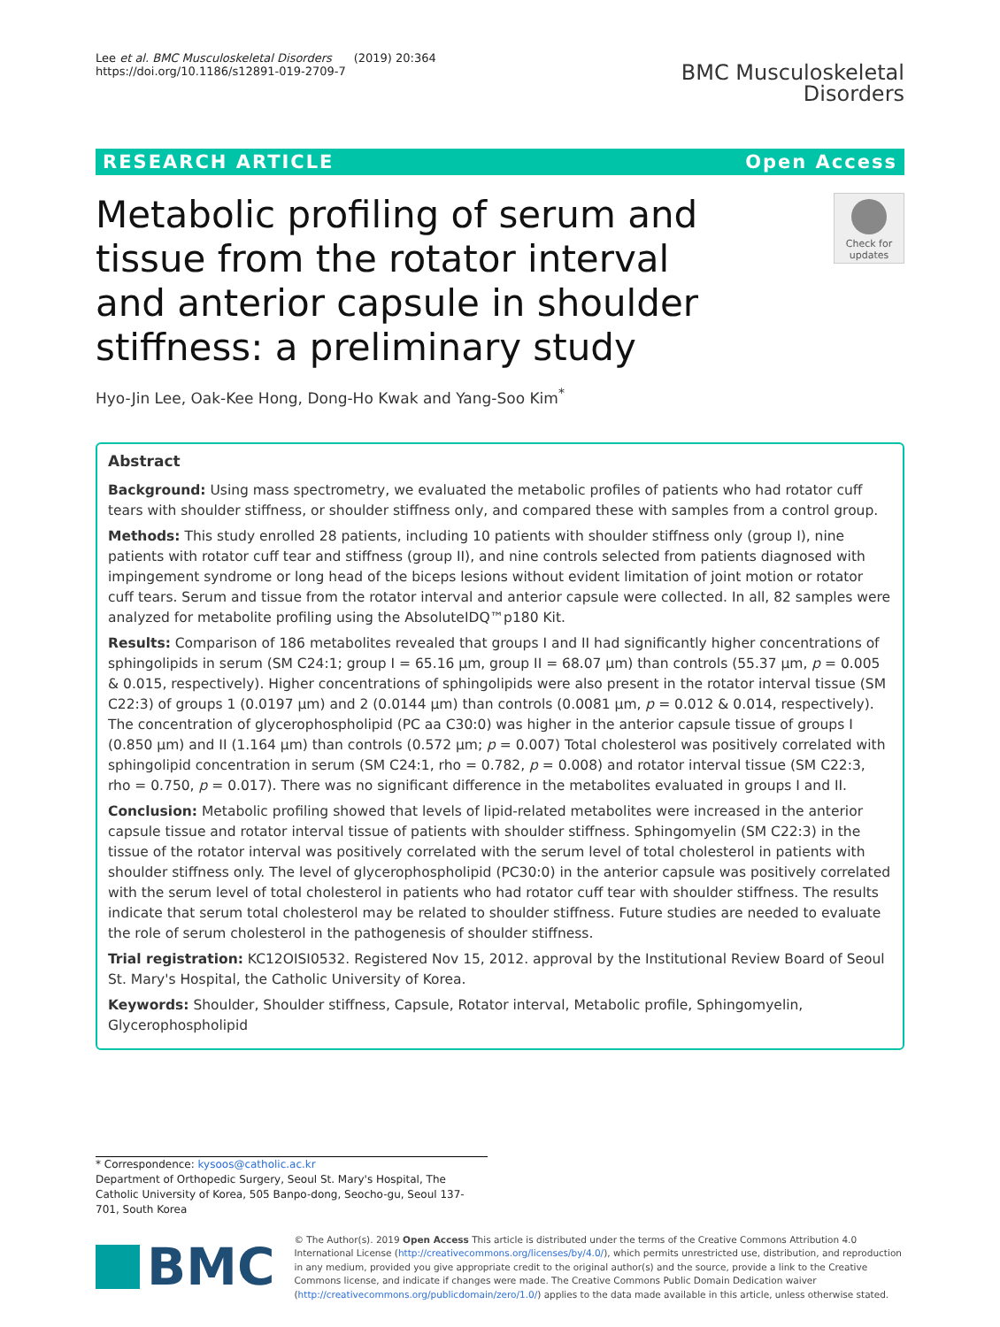Lee et al. BMC Musculoskeletal Disorders (2019) 20:364
https://doi.org/10.1186/s12891-019-2709-7
BMC Musculoskeletal
Disorders
RESEARCH ARTICLE Open Access
Metabolic profiling of serum and tissue from the rotator interval and anterior capsule in shoulder stiffness: a preliminary study
Check for updates
Hyo-Jin Lee, Oak-Kee Hong, Dong-Ho Kwak and Yang-Soo Kim<sup>*</sup>
Abstract
Background: Using mass spectrometry, we evaluated the metabolic profiles of patients who had rotator cuff tears with shoulder stiffness, or shoulder stiffness only, and compared these with samples from a control group.
Methods: This study enrolled 28 patients, including 10 patients with shoulder stiffness only (group I), nine patients with rotator cuff tear and stiffness (group II), and nine controls selected from patients diagnosed with impingement syndrome or long head of the biceps lesions without evident limitation of joint motion or rotator cuff tears. Serum and tissue from the rotator interval and anterior capsule were collected. In all, 82 samples were analyzed for metabolite profiling using the AbsoluteIDQ™p180 Kit.
Results: Comparison of 186 metabolites revealed that groups I and II had significantly higher concentrations of sphingolipids in serum (SM C24:1; group I = 65.16 μm, group II = 68.07 μm) than controls (55.37 μm, p = 0.005 & 0.015, respectively). Higher concentrations of sphingolipids were also present in the rotator interval tissue (SM C22:3) of groups 1 (0.0197 μm) and 2 (0.0144 μm) than controls (0.0081 μm, p = 0.012 & 0.014, respectively). The concentration of glycerophospholipid (PC aa C30:0) was higher in the anterior capsule tissue of groups I (0.850 μm) and II (1.164 μm) than controls (0.572 μm; p = 0.007) Total cholesterol was positively correlated with sphingolipid concentration in serum (SM C24:1, rho = 0.782, p = 0.008) and rotator interval tissue (SM C22:3, rho = 0.750, p = 0.017). There was no significant difference in the metabolites evaluated in groups I and II.
Conclusion: Metabolic profiling showed that levels of lipid-related metabolites were increased in the anterior capsule tissue and rotator interval tissue of patients with shoulder stiffness. Sphingomyelin (SM C22:3) in the tissue of the rotator interval was positively correlated with the serum level of total cholesterol in patients with shoulder stiffness only. The level of glycerophospholipid (PC30:0) in the anterior capsule was positively correlated with the serum level of total cholesterol in patients who had rotator cuff tear with shoulder stiffness. The results indicate that serum total cholesterol may be related to shoulder stiffness. Future studies are needed to evaluate the role of serum cholesterol in the pathogenesis of shoulder stiffness.
Trial registration: KC12OISI0532. Registered Nov 15, 2012. approval by the Institutional Review Board of Seoul St. Mary's Hospital, the Catholic University of Korea.
Keywords: Shoulder, Shoulder stiffness, Capsule, Rotator interval, Metabolic profile, Sphingomyelin, Glycerophospholipid
* Correspondence: kysoos@catholic.ac.kr
Department of Orthopedic Surgery, Seoul St. Mary's Hospital, The Catholic University of Korea, 505 Banpo-dong, Seocho-gu, Seoul 137-701, South Korea
BMC
© The Author(s). 2019 Open Access This article is distributed under the terms of the Creative Commons Attribution 4.0 International License (http://creativecommons.org/licenses/by/4.0/), which permits unrestricted use, distribution, and reproduction in any medium, provided you give appropriate credit to the original author(s) and the source, provide a link to the Creative Commons license, and indicate if changes were made. The Creative Commons Public Domain Dedication waiver (http://creativecommons.org/publicdomain/zero/1.0/) applies to the data made available in this article, unless otherwise stated.